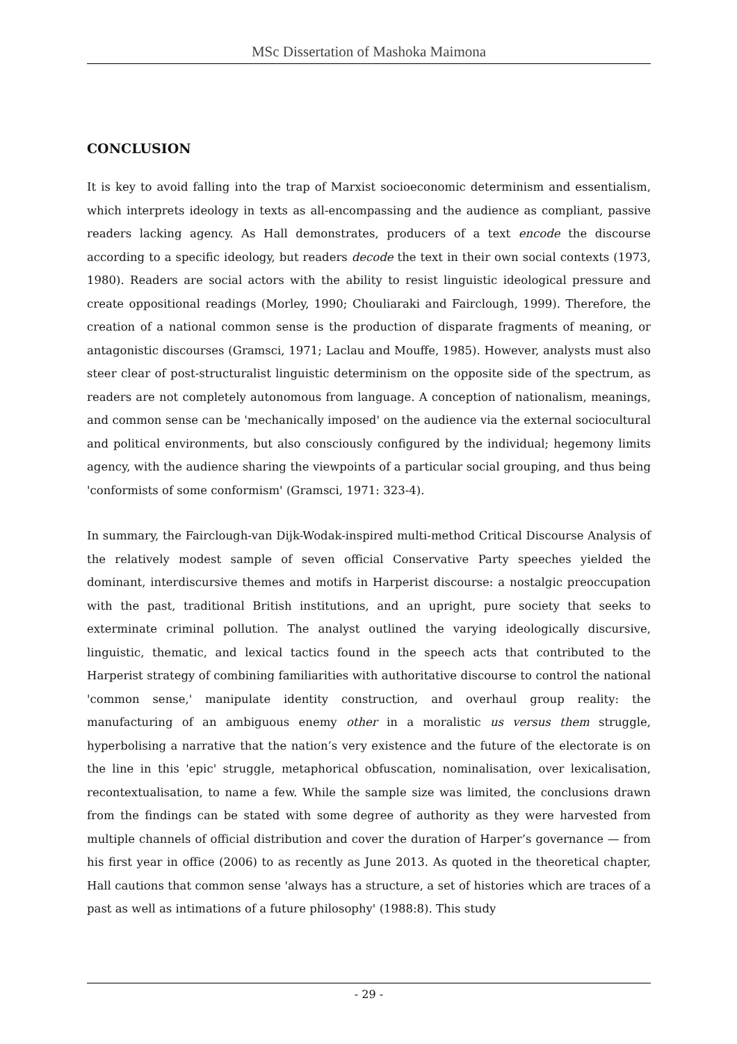MSc Dissertation of Mashoka Maimona
CONCLUSION
It is key to avoid falling into the trap of Marxist socioeconomic determinism and essentialism, which interprets ideology in texts as all-encompassing and the audience as compliant, passive readers lacking agency. As Hall demonstrates, producers of a text encode the discourse according to a specific ideology, but readers decode the text in their own social contexts (1973, 1980). Readers are social actors with the ability to resist linguistic ideological pressure and create oppositional readings (Morley, 1990; Chouliaraki and Fairclough, 1999). Therefore, the creation of a national common sense is the production of disparate fragments of meaning, or antagonistic discourses (Gramsci, 1971; Laclau and Mouffe, 1985). However, analysts must also steer clear of post-structuralist linguistic determinism on the opposite side of the spectrum, as readers are not completely autonomous from language. A conception of nationalism, meanings, and common sense can be 'mechanically imposed' on the audience via the external sociocultural and political environments, but also consciously configured by the individual; hegemony limits agency, with the audience sharing the viewpoints of a particular social grouping, and thus being 'conformists of some conformism' (Gramsci, 1971: 323-4).
In summary, the Fairclough-van Dijk-Wodak-inspired multi-method Critical Discourse Analysis of the relatively modest sample of seven official Conservative Party speeches yielded the dominant, interdiscursive themes and motifs in Harperist discourse: a nostalgic preoccupation with the past, traditional British institutions, and an upright, pure society that seeks to exterminate criminal pollution. The analyst outlined the varying ideologically discursive, linguistic, thematic, and lexical tactics found in the speech acts that contributed to the Harperist strategy of combining familiarities with authoritative discourse to control the national 'common sense,' manipulate identity construction, and overhaul group reality: the manufacturing of an ambiguous enemy other in a moralistic us versus them struggle, hyperbolising a narrative that the nation’s very existence and the future of the electorate is on the line in this 'epic' struggle, metaphorical obfuscation, nominalisation, over lexicalisation, recontextualisation, to name a few. While the sample size was limited, the conclusions drawn from the findings can be stated with some degree of authority as they were harvested from multiple channels of official distribution and cover the duration of Harper’s governance — from his first year in office (2006) to as recently as June 2013. As quoted in the theoretical chapter, Hall cautions that common sense 'always has a structure, a set of histories which are traces of a past as well as intimations of a future philosophy' (1988:8). This study
- 29 -